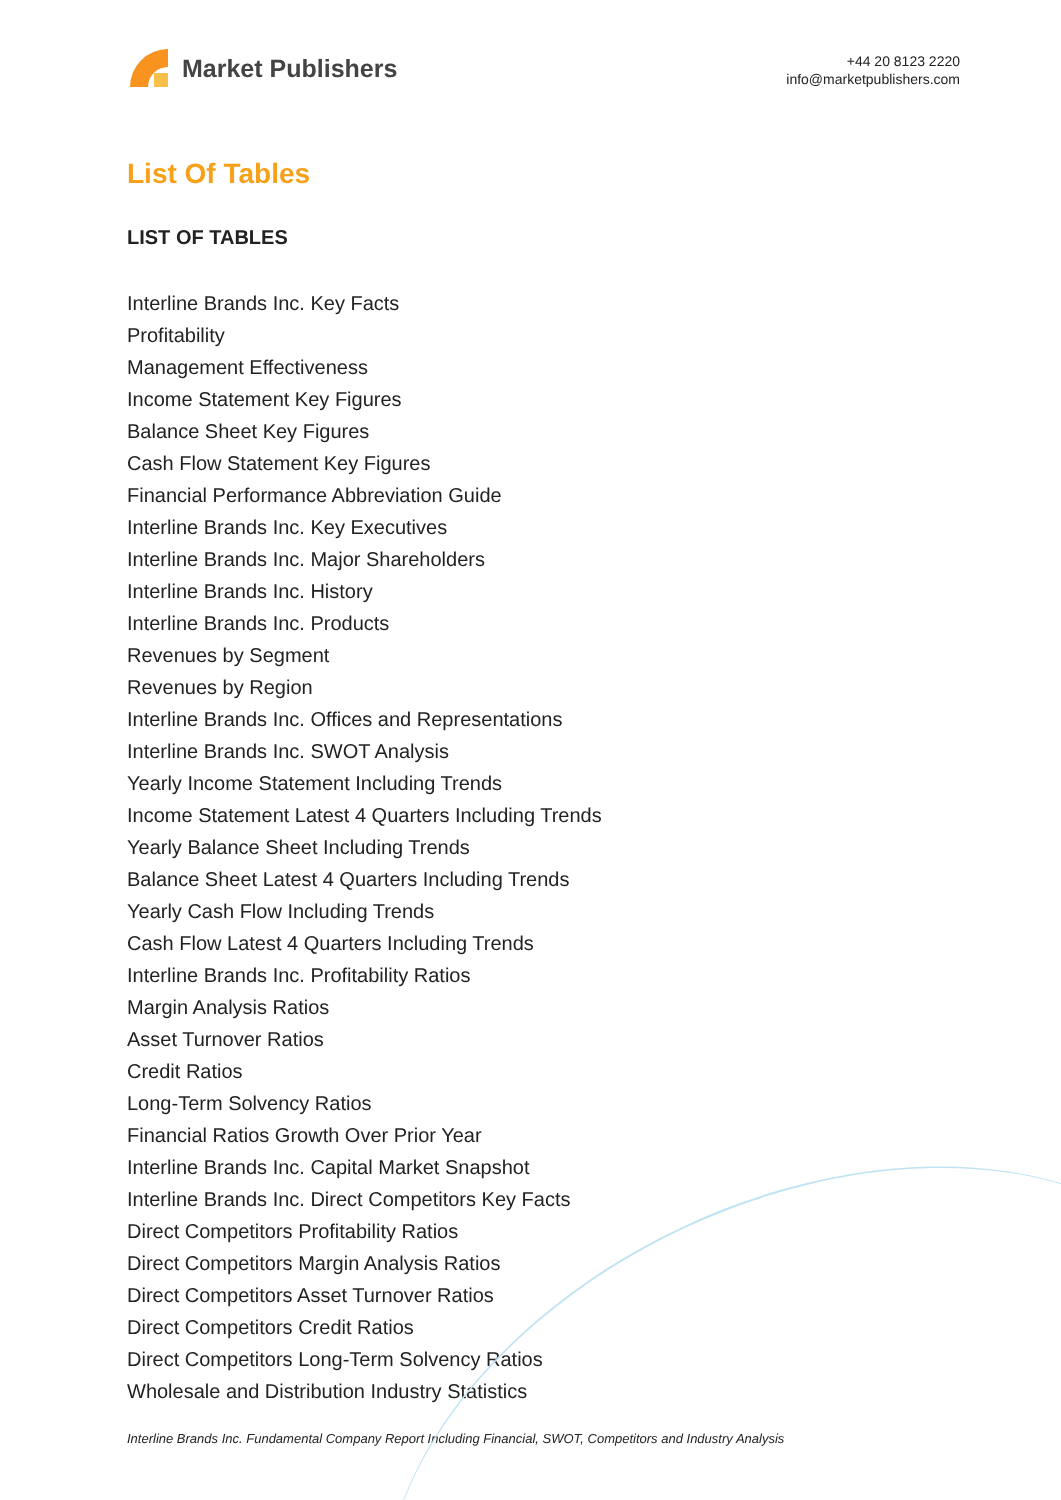Market Publishers
+44 20 8123 2220
info@marketpublishers.com
List Of Tables
LIST OF TABLES
Interline Brands Inc. Key Facts
Profitability
Management Effectiveness
Income Statement Key Figures
Balance Sheet Key Figures
Cash Flow Statement Key Figures
Financial Performance Abbreviation Guide
Interline Brands Inc. Key Executives
Interline Brands Inc. Major Shareholders
Interline Brands Inc. History
Interline Brands Inc. Products
Revenues by Segment
Revenues by Region
Interline Brands Inc. Offices and Representations
Interline Brands Inc. SWOT Analysis
Yearly Income Statement Including Trends
Income Statement Latest 4 Quarters Including Trends
Yearly Balance Sheet Including Trends
Balance Sheet Latest 4 Quarters Including Trends
Yearly Cash Flow Including Trends
Cash Flow Latest 4 Quarters Including Trends
Interline Brands Inc. Profitability Ratios
Margin Analysis Ratios
Asset Turnover Ratios
Credit Ratios
Long-Term Solvency Ratios
Financial Ratios Growth Over Prior Year
Interline Brands Inc. Capital Market Snapshot
Interline Brands Inc. Direct Competitors Key Facts
Direct Competitors Profitability Ratios
Direct Competitors Margin Analysis Ratios
Direct Competitors Asset Turnover Ratios
Direct Competitors Credit Ratios
Direct Competitors Long-Term Solvency Ratios
Wholesale and Distribution Industry Statistics
Interline Brands Inc. Fundamental Company Report Including Financial, SWOT, Competitors and Industry Analysis